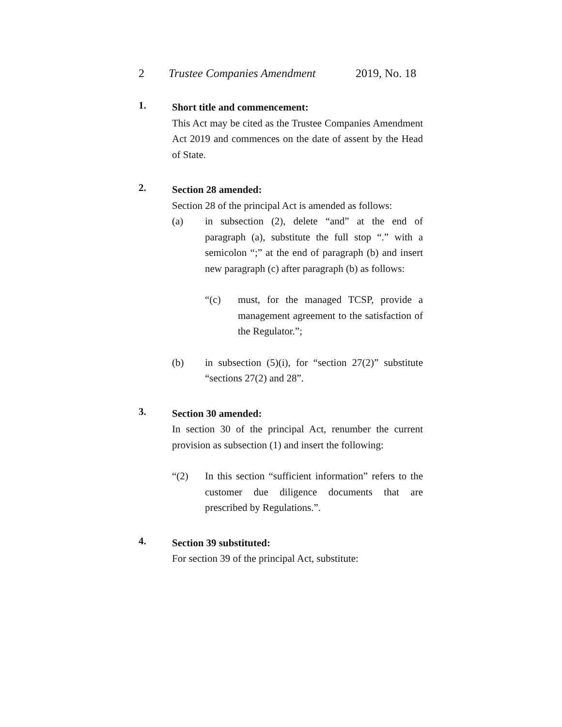2 Trustee Companies Amendment 2019, No. 18
1.
Short title and commencement:
This Act may be cited as the Trustee Companies Amendment Act 2019 and commences on the date of assent by the Head of State.
2.
Section 28 amended:
Section 28 of the principal Act is amended as follows:
(a) in subsection (2), delete “and” at the end of paragraph (a), substitute the full stop “.” with a semicolon “;” at the end of paragraph (b) and insert new paragraph (c) after paragraph (b) as follows:
“(c) must, for the managed TCSP, provide a management agreement to the satisfaction of the Regulator.”;
(b) in subsection (5)(i), for “section 27(2)” substitute “sections 27(2) and 28”.
3.
Section 30 amended:
In section 30 of the principal Act, renumber the current provision as subsection (1) and insert the following:
“(2) In this section “sufficient information” refers to the customer due diligence documents that are prescribed by Regulations.”.
4.
Section 39 substituted:
For section 39 of the principal Act, substitute: